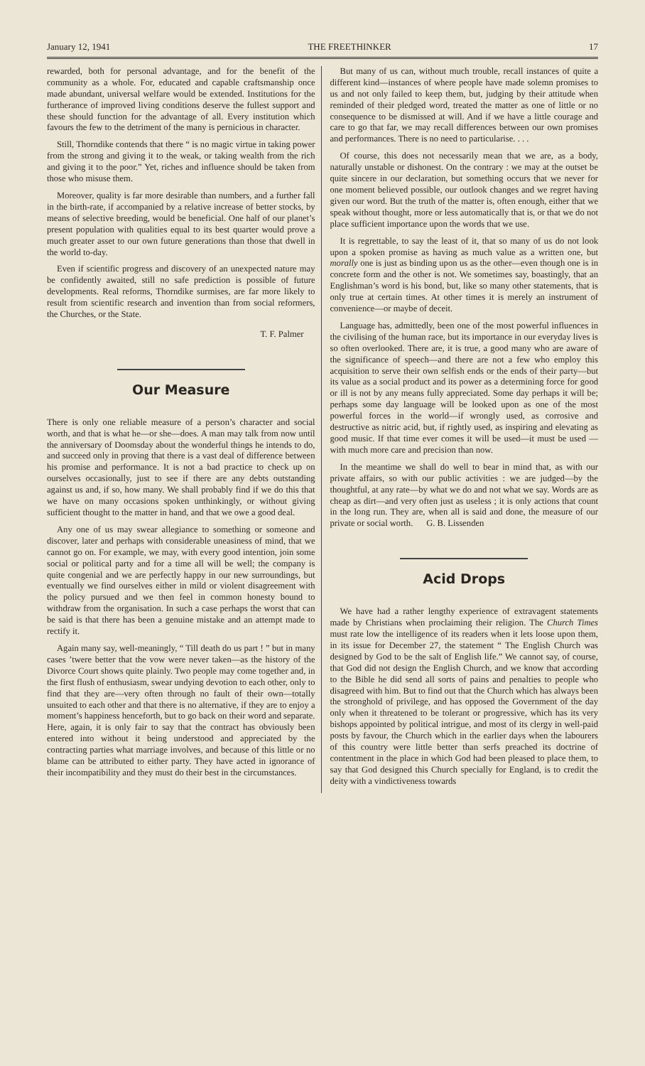January 12, 1941 THE FREETHINKER 17
rewarded, both for personal advantage, and for the benefit of the community as a whole. For, educated and capable craftsmanship once made abundant, universal welfare would be extended. Institutions for the furtherance of improved living conditions deserve the fullest support and these should function for the advantage of all. Every institution which favours the few to the detriment of the many is pernicious in character.
Still, Thorndike contends that there “ is no magic virtue in taking power from the strong and giving it to the weak, or taking wealth from the rich and giving it to the poor.” Yet, riches and influence should be taken from those who misuse them.
Moreover, quality is far more desirable than numbers, and a further fall in the birth-rate, if accompanied by a relative increase of better stocks, by means of selective breeding, would be beneficial. One half of our planet’s present population with qualities equal to its best quarter would prove a much greater asset to our own future generations than those that dwell in the world to-day.
Even if scientific progress and discovery of an unexpected nature may be confidently awaited, still no safe prediction is possible of future developments. Real reforms, Thorndike surmises, are far more likely to result from scientific research and invention than from social reformers, the Churches, or the State.
T. F. Palmer
Our Measure
There is only one reliable measure of a person’s character and social worth, and that is what he—or she—does. A man may talk from now until the anniversary of Doomsday about the wonderful things he intends to do, and succeed only in proving that there is a vast deal of difference between his promise and performance. It is not a bad practice to check up on ourselves occasionally, just to see if there are any debts outstanding against us and, if so, how many. We shall probably find if we do this that we have on many occasions spoken unthinkingly, or without giving sufficient thought to the matter in hand, and that we owe a good deal.
Any one of us may swear allegiance to something or someone and discover, later and perhaps with considerable uneasiness of mind, that we cannot go on. For example, we may, with every good intention, join some social or political party and for a time all will be well; the company is quite congenial and we are perfectly happy in our new surroundings, but eventually we find ourselves either in mild or violent disagreement with the policy pursued and we then feel in common honesty bound to withdraw from the organisation. In such a case perhaps the worst that can be said is that there has been a genuine mistake and an attempt made to rectify it.
Again many say, well-meaningly, “ Till death do us part ! ” but in many cases ’twere better that the vow were never taken—as the history of the Divorce Court shows quite plainly. Two people may come together and, in the first flush of enthusiasm, swear undying devotion to each other, only to find that they are—very often through no fault of their own—totally unsuited to each other and that there is no alternative, if they are to enjoy a moment’s happiness henceforth, but to go back on their word and separate. Here, again, it is only fair to say that the contract has obviously been entered into without it being understood and appreciated by the contracting parties what marriage involves, and because of this little or no blame can be attributed to either party. They have acted in ignorance of their incompatibility and they must do their best in the circumstances.
But many of us can, without much trouble, recall instances of quite a different kind—instances of where people have made solemn promises to us and not only failed to keep them, but, judging by their attitude when reminded of their pledged word, treated the matter as one of little or no consequence to be dismissed at will. And if we have a little courage and care to go that far, we may recall differences between our own promises and performances. There is no need to particularise. . . .
Of course, this does not necessarily mean that we are, as a body, naturally unstable or dishonest. On the contrary : we may at the outset be quite sincere in our declaration, but something occurs that we never for one moment believed possible, our outlook changes and we regret having given our word. But the truth of the matter is, often enough, either that we speak without thought, more or less automatically that is, or that we do not place sufficient importance upon the words that we use.
It is regrettable, to say the least of it, that so many of us do not look upon a spoken promise as having as much value as a written one, but morally one is just as binding upon us as the other—even though one is in concrete form and the other is not. We sometimes say, boastingly, that an Englishman’s word is his bond, but, like so many other statements, that is only true at certain times. At other times it is merely an instrument of convenience—or maybe of deceit.
Language has, admittedly, been one of the most powerful influences in the civilising of the human race, but its importance in our everyday lives is so often overlooked. There are, it is true, a good many who are aware of the significance of speech—and there are not a few who employ this acquisition to serve their own selfish ends or the ends of their party—but its value as a social product and its power as a determining force for good or ill is not by any means fully appreciated. Some day perhaps it will be; perhaps some day language will be looked upon as one of the most powerful forces in the world—if wrongly used, as corrosive and destructive as nitric acid, but, if rightly used, as inspiring and elevating as good music. If that time ever comes it will be used—it must be used —with much more care and precision than now.
In the meantime we shall do well to bear in mind that, as with our private affairs, so with our public activities : we are judged—by the thoughtful, at any rate—by what we do and not what we say. Words are as cheap as dirt—and very often just as useless ; it is only actions that count in the long run. They are, when all is said and done, the measure of our private or social worth. G. B. Lissenden
Acid Drops
We have had a rather lengthy experience of extravagent statements made by Christians when proclaiming their religion. The Church Times must rate low the intelligence of its readers when it lets loose upon them, in its issue for December 27, the statement “ The English Church was designed by God to be the salt of English life.” We cannot say, of course, that God did not design the English Church, and we know that according to the Bible he did send all sorts of pains and penalties to people who disagreed with him. But to find out that the Church which has always been the stronghold of privilege, and has opposed the Government of the day only when it threatened to be tolerant or progressive, which has its very bishops appointed by political intrigue, and most of its clergy in well-paid posts by favour, the Church which in the earlier days when the labourers of this country were little better than serfs preached its doctrine of contentment in the place in which God had been pleased to place them, to say that God designed this Church specially for England, is to credit the deity with a vindictiveness towards